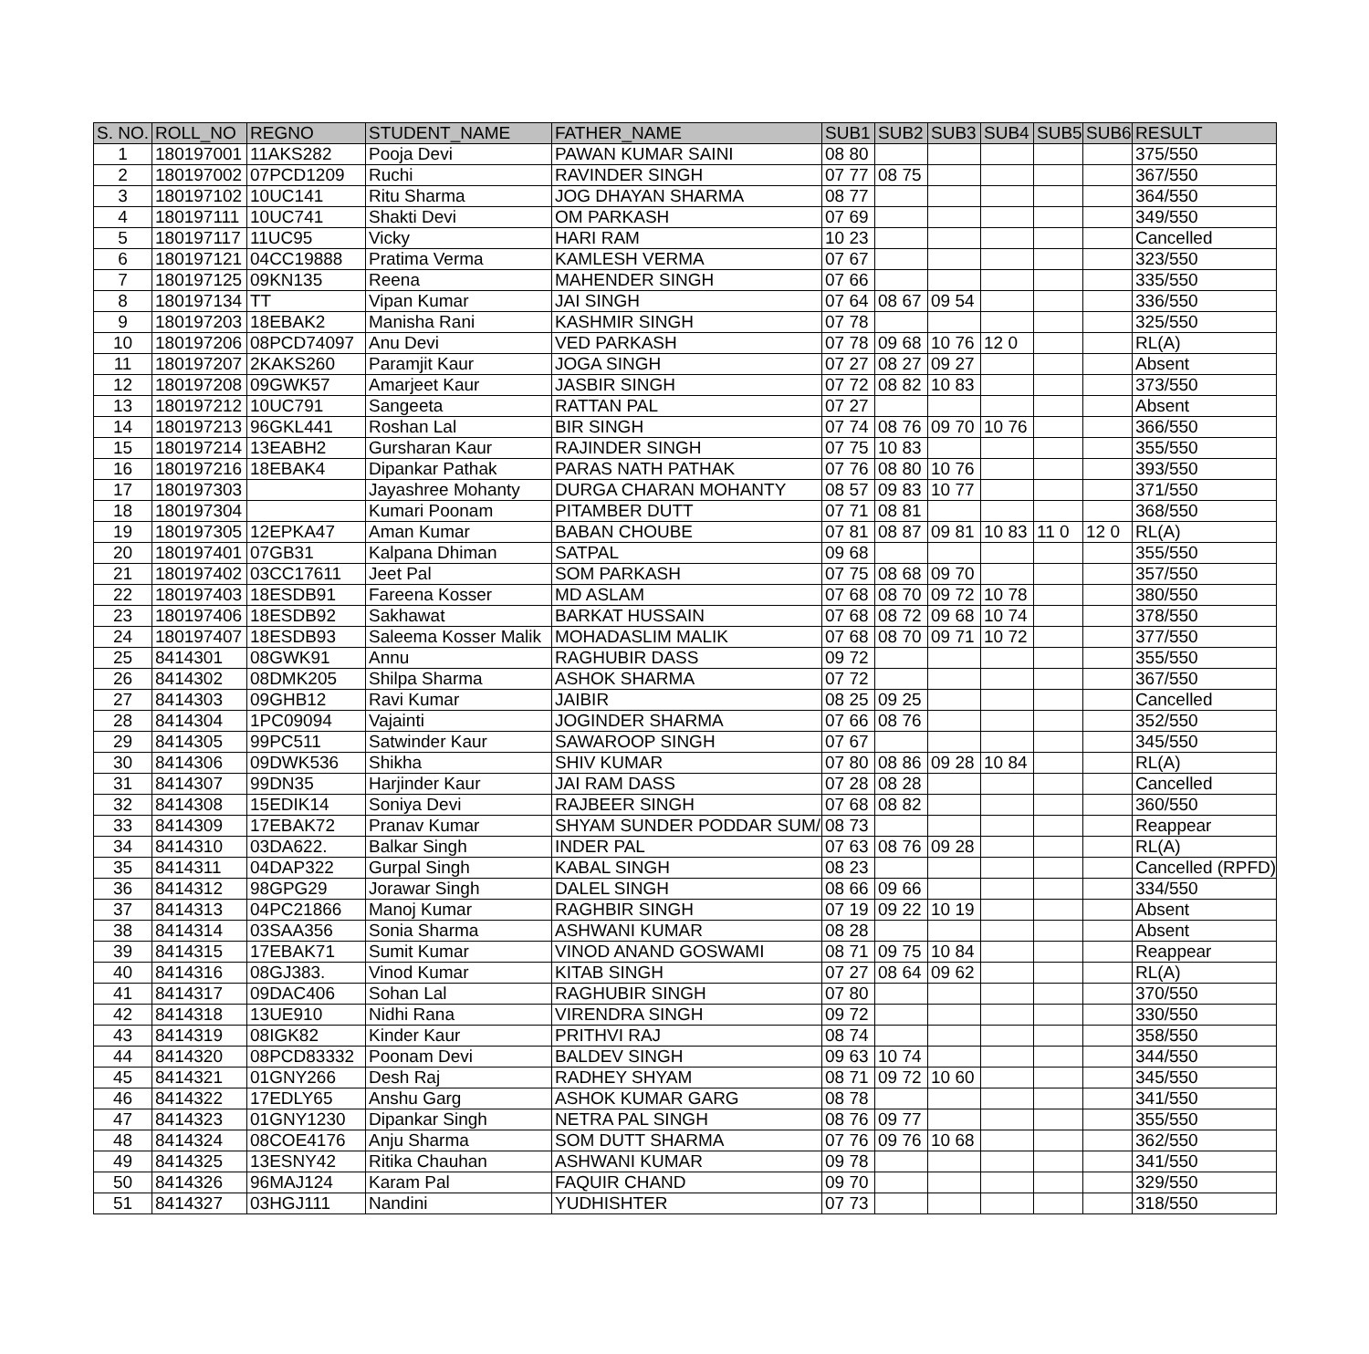| S. NO. | ROLL_NO | REGNO | STUDENT_NAME | FATHER_NAME | SUB1 | SUB2 | SUB3 | SUB4 | SUB5 | SUB6 | RESULT |
| --- | --- | --- | --- | --- | --- | --- | --- | --- | --- | --- | --- |
| 1 | 180197001 | 11AKS282 | Pooja Devi | PAWAN KUMAR SAINI | 08 80 | | | | | | 375/550 |
| 2 | 180197002 | 07PCD1209 | Ruchi | RAVINDER SINGH | 07 77 | 08 75 | | | | | 367/550 |
| 3 | 180197102 | 10UC141 | Ritu Sharma | JOG DHAYAN SHARMA | 08 77 | | | | | | 364/550 |
| 4 | 180197111 | 10UC741 | Shakti Devi | OM PARKASH | 07 69 | | | | | | 349/550 |
| 5 | 180197117 | 11UC95 | Vicky | HARI RAM | 10 23 | | | | | | Cancelled |
| 6 | 180197121 | 04CC19888 | Pratima Verma | KAMLESH VERMA | 07 67 | | | | | | 323/550 |
| 7 | 180197125 | 09KN135 | Reena | MAHENDER SINGH | 07 66 | | | | | | 335/550 |
| 8 | 180197134 | TT | Vipan Kumar | JAI SINGH | 07 64 | 08 67 | 09 54 | | | | 336/550 |
| 9 | 180197203 | 18EBAK2 | Manisha Rani | KASHMIR SINGH | 07 78 | | | | | | 325/550 |
| 10 | 180197206 | 08PCD74097 | Anu Devi | VED PARKASH | 07 78 | 09 68 | 10 76 | 12 0 | | | RL(A) |
| 11 | 180197207 | 2KAKS260 | Paramjit Kaur | JOGA SINGH | 07 27 | 08 27 | 09 27 | | | | Absent |
| 12 | 180197208 | 09GWK57 | Amarjeet Kaur | JASBIR SINGH | 07 72 | 08 82 | 10 83 | | | | 373/550 |
| 13 | 180197212 | 10UC791 | Sangeeta | RATTAN PAL | 07 27 | | | | | | Absent |
| 14 | 180197213 | 96GKL441 | Roshan Lal | BIR SINGH | 07 74 | 08 76 | 09 70 | 10 76 | | | 366/550 |
| 15 | 180197214 | 13EABH2 | Gursharan Kaur | RAJINDER SINGH | 07 75 | 10 83 | | | | | 355/550 |
| 16 | 180197216 | 18EBAK4 | Dipankar Pathak | PARAS NATH PATHAK | 07 76 | 08 80 | 10 76 | | | | 393/550 |
| 17 | 180197303 | | Jayashree Mohanty | DURGA CHARAN MOHANTY | 08 57 | 09 83 | 10 77 | | | | 371/550 |
| 18 | 180197304 | | Kumari Poonam | PITAMBER DUTT | 07 71 | 08 81 | | | | | 368/550 |
| 19 | 180197305 | 12EPKA47 | Aman Kumar | BABAN CHOUBE | 07 81 | 08 87 | 09 81 | 10 83 | 11 0 | 12 0 | RL(A) |
| 20 | 180197401 | 07GB31 | Kalpana Dhiman | SATPAL | 09 68 | | | | | | 355/550 |
| 21 | 180197402 | 03CC17611 | Jeet Pal | SOM PARKASH | 07 75 | 08 68 | 09 70 | | | | 357/550 |
| 22 | 180197403 | 18ESDB91 | Fareena Kosser | MD ASLAM | 07 68 | 08 70 | 09 72 | 10 78 | | | 380/550 |
| 23 | 180197406 | 18ESDB92 | Sakhawat | BARKAT HUSSAIN | 07 68 | 08 72 | 09 68 | 10 74 | | | 378/550 |
| 24 | 180197407 | 18ESDB93 | Saleema Kosser Malik | MOHADASLIM MALIK | 07 68 | 08 70 | 09 71 | 10 72 | | | 377/550 |
| 25 | 8414301 | 08GWK91 | Annu | RAGHUBIR DASS | 09 72 | | | | | | 355/550 |
| 26 | 8414302 | 08DMK205 | Shilpa Sharma | ASHOK SHARMA | 07 72 | | | | | | 367/550 |
| 27 | 8414303 | 09GHB12 | Ravi Kumar | JAIBIR | 08 25 | 09 25 | | | | | Cancelled |
| 28 | 8414304 | 1PC09094 | Vajainti | JOGINDER SHARMA | 07 66 | 08 76 | | | | | 352/550 |
| 29 | 8414305 | 99PC511 | Satwinder Kaur | SAWAROOP SINGH | 07 67 | | | | | | 345/550 |
| 30 | 8414306 | 09DWK536 | Shikha | SHIV KUMAR | 07 80 | 08 86 | 09 28 | 10 84 | | | RL(A) |
| 31 | 8414307 | 99DN35 | Harjinder Kaur | JAI RAM DASS | 07 28 | 08 28 | | | | | Cancelled |
| 32 | 8414308 | 15EDIK14 | Soniya Devi | RAJBEER SINGH | 07 68 | 08 82 | | | | | 360/550 |
| 33 | 8414309 | 17EBAK72 | Pranav Kumar | SHYAM SUNDER PODDAR SUM/ | 08 73 | | | | | | Reappear |
| 34 | 8414310 | 03DA622. | Balkar Singh | INDER PAL | 07 63 | 08 76 | 09 28 | | | | RL(A) |
| 35 | 8414311 | 04DAP322 | Gurpal Singh | KABAL SINGH | 08 23 | | | | | | Cancelled (RPFD) |
| 36 | 8414312 | 98GPG29 | Jorawar Singh | DALEL SINGH | 08 66 | 09 66 | | | | | 334/550 |
| 37 | 8414313 | 04PC21866 | Manoj Kumar | RAGHBIR SINGH | 07 19 | 09 22 | 10 19 | | | | Absent |
| 38 | 8414314 | 03SAA356 | Sonia Sharma | ASHWANI KUMAR | 08 28 | | | | | | Absent |
| 39 | 8414315 | 17EBAK71 | Sumit Kumar | VINOD ANAND GOSWAMI | 08 71 | 09 75 | 10 84 | | | | Reappear |
| 40 | 8414316 | 08GJ383. | Vinod Kumar | KITAB SINGH | 07 27 | 08 64 | 09 62 | | | | RL(A) |
| 41 | 8414317 | 09DAC406 | Sohan Lal | RAGHUBIR SINGH | 07 80 | | | | | | 370/550 |
| 42 | 8414318 | 13UE910 | Nidhi Rana | VIRENDRA SINGH | 09 72 | | | | | | 330/550 |
| 43 | 8414319 | 08IGK82 | Kinder Kaur | PRITHVI RAJ | 08 74 | | | | | | 358/550 |
| 44 | 8414320 | 08PCD83332 | Poonam Devi | BALDEV SINGH | 09 63 | 10 74 | | | | | 344/550 |
| 45 | 8414321 | 01GNY266 | Desh Raj | RADHEY SHYAM | 08 71 | 09 72 | 10 60 | | | | 345/550 |
| 46 | 8414322 | 17EDLY65 | Anshu Garg | ASHOK KUMAR GARG | 08 78 | | | | | | 341/550 |
| 47 | 8414323 | 01GNY1230 | Dipankar Singh | NETRA PAL SINGH | 08 76 | 09 77 | | | | | 355/550 |
| 48 | 8414324 | 08COE4176 | Anju Sharma | SOM DUTT SHARMA | 07 76 | 09 76 | 10 68 | | | | 362/550 |
| 49 | 8414325 | 13ESNY42 | Ritika Chauhan | ASHWANI KUMAR | 09 78 | | | | | | 341/550 |
| 50 | 8414326 | 96MAJ124 | Karam Pal | FAQUIR CHAND | 09 70 | | | | | | 329/550 |
| 51 | 8414327 | 03HGJ111 | Nandini | YUDHISHTER | 07 73 | | | | | | 318/550 |